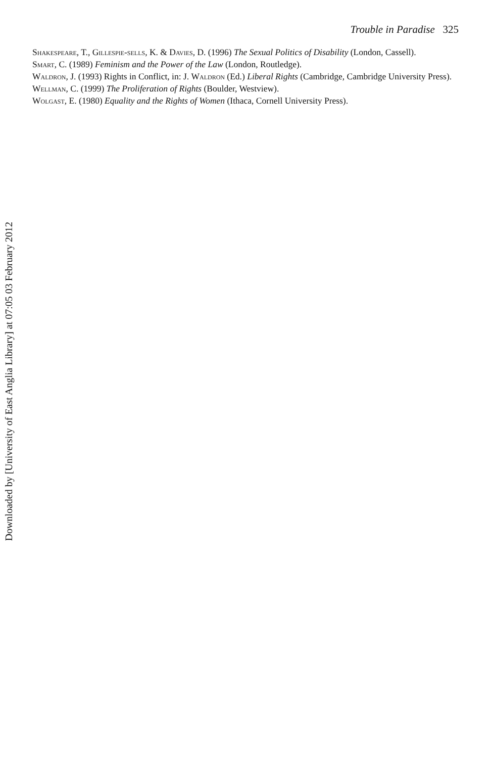Trouble in Paradise 325
Shakespeare, T., Gillespie-sells, K. & Davies, D. (1996) The Sexual Politics of Disability (London, Cassell).
Smart, C. (1989) Feminism and the Power of the Law (London, Routledge).
Waldron, J. (1993) Rights in Conflict, in: J. Waldron (Ed.) Liberal Rights (Cambridge, Cambridge University Press).
Wellman, C. (1999) The Proliferation of Rights (Boulder, Westview).
Wolgast, E. (1980) Equality and the Rights of Women (Ithaca, Cornell University Press).
Downloaded by [University of East Anglia Library] at 07:05 03 February 2012